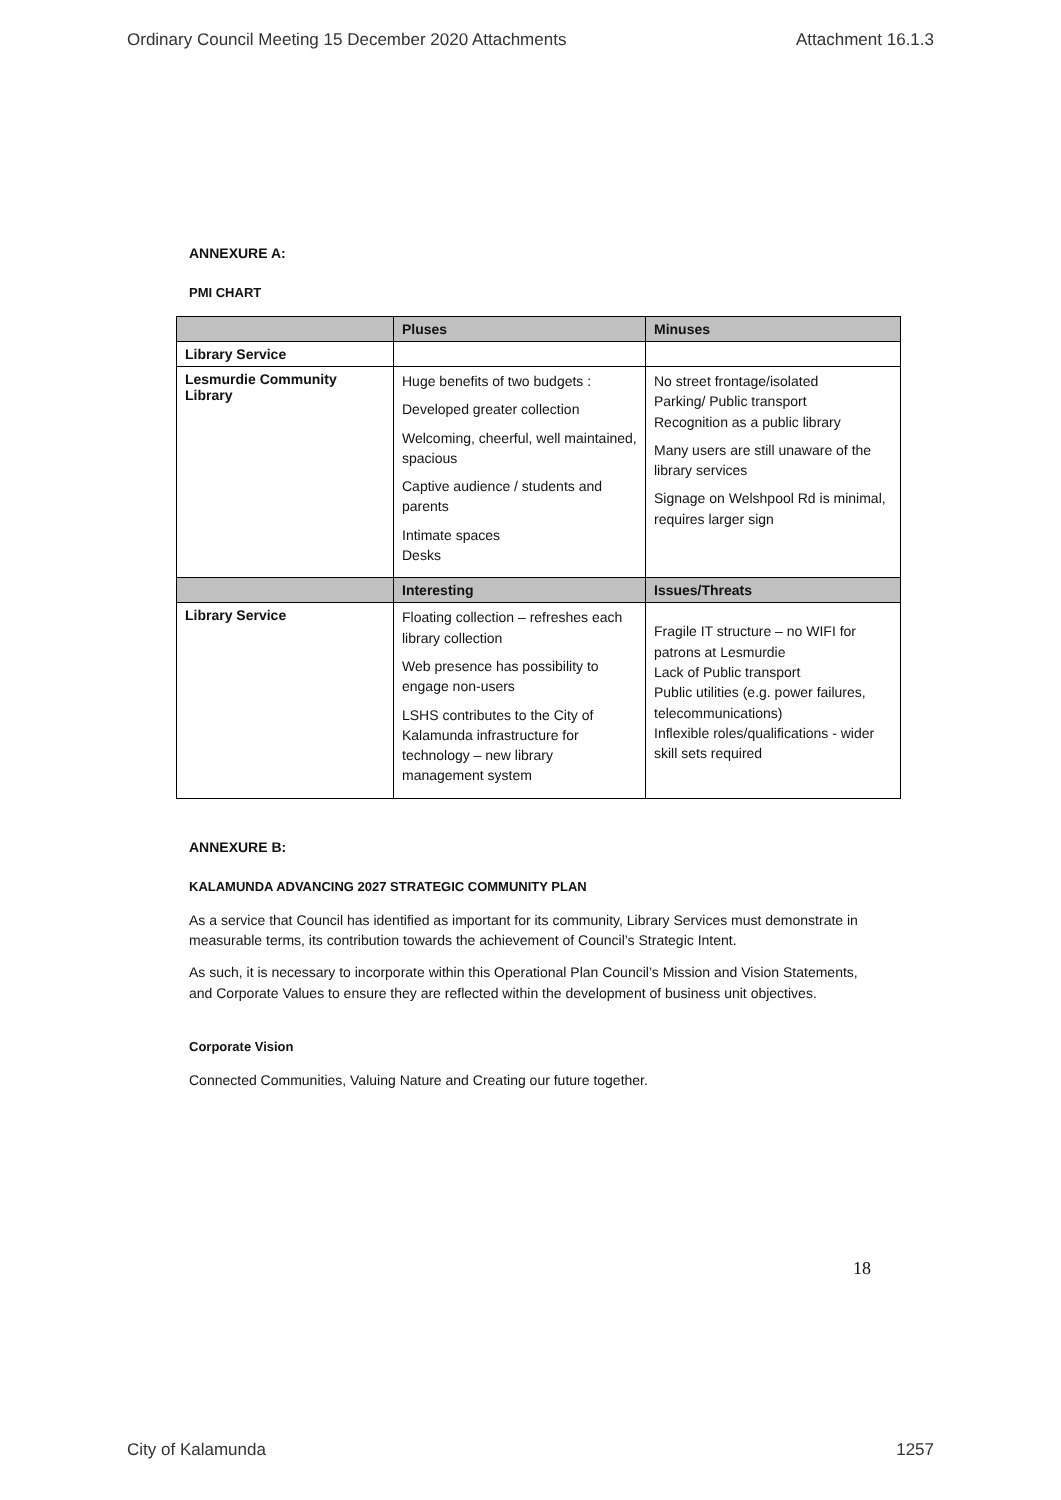Ordinary Council Meeting 15 December 2020 Attachments Attachment 16.1.3
ANNEXURE A:
PMI CHART
| | Pluses | Minuses |
| --- | --- | --- |
| Library Service | | |
| Lesmurdie Community Library | Huge benefits of two budgets : Developed greater collection Welcoming, cheerful, well maintained, spacious Captive audience / students and parents Intimate spaces Desks | No street frontage/isolated Parking/ Public transport Recognition as a public library Many users are still unaware of the library services Signage on Welshpool Rd is minimal, requires larger sign |
| | Interesting | Issues/Threats |
| Library Service | Floating collection – refreshes each library collection Web presence has possibility to engage non-users LSHS contributes to the City of Kalamunda infrastructure for technology – new library management system | Fragile IT structure – no WIFI for patrons at Lesmurdie Lack of Public transport Public utilities (e.g. power failures, telecommunications) Inflexible roles/qualifications - wider skill sets required |
ANNEXURE B:
KALAMUNDA ADVANCING 2027 STRATEGIC COMMUNITY PLAN
As a service that Council has identified as important for its community, Library Services must demonstrate in measurable terms, its contribution towards the achievement of Council’s Strategic Intent.
As such, it is necessary to incorporate within this Operational Plan Council’s Mission and Vision Statements, and Corporate Values to ensure they are reflected within the development of business unit objectives.
Corporate Vision
Connected Communities, Valuing Nature and Creating our future together.
18
City of Kalamunda 1257